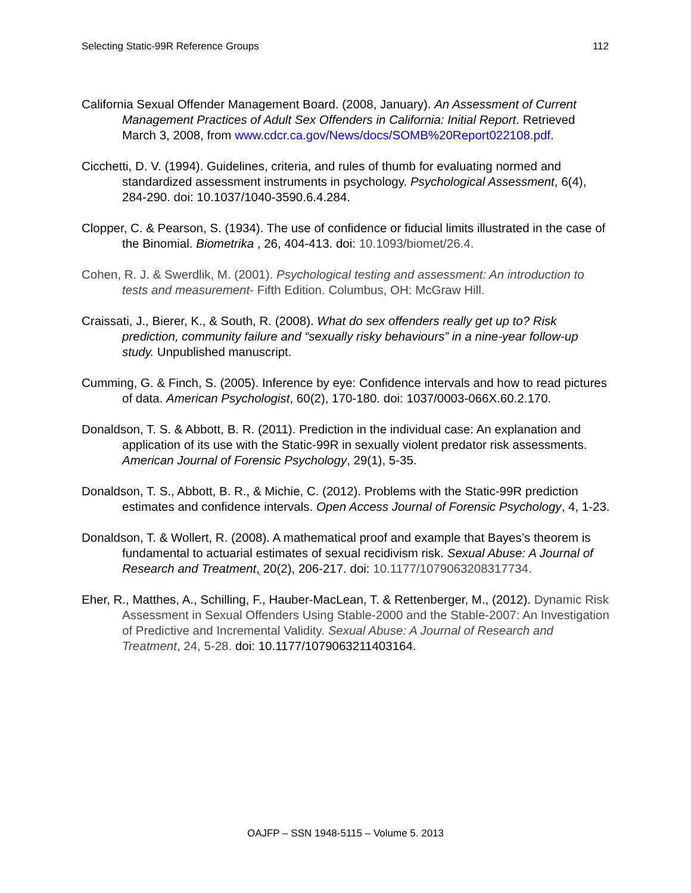Selecting Static-99R Reference Groups 112
California Sexual Offender Management Board. (2008, January). An Assessment of Current Management Practices of Adult Sex Offenders in California: Initial Report. Retrieved March 3, 2008, from www.cdcr.ca.gov/News/docs/SOMB%20Report022108.pdf.
Cicchetti, D. V. (1994). Guidelines, criteria, and rules of thumb for evaluating normed and standardized assessment instruments in psychology. Psychological Assessment, 6(4), 284-290. doi: 10.1037/1040-3590.6.4.284.
Clopper, C. & Pearson, S. (1934). The use of confidence or fiducial limits illustrated in the case of the Binomial. Biometrika , 26, 404-413. doi: 10.1093/biomet/26.4.
Cohen, R. J. & Swerdlik, M. (2001). Psychological testing and assessment: An introduction to tests and measurement- Fifth Edition. Columbus, OH: McGraw Hill.
Craissati, J., Bierer, K., & South, R. (2008). What do sex offenders really get up to? Risk prediction, community failure and “sexually risky behaviours” in a nine-year follow-up study. Unpublished manuscript.
Cumming, G. & Finch, S. (2005). Inference by eye: Confidence intervals and how to read pictures of data. American Psychologist, 60(2), 170-180. doi: 1037/0003-066X.60.2.170.
Donaldson, T. S. & Abbott, B. R. (2011). Prediction in the individual case: An explanation and application of its use with the Static-99R in sexually violent predator risk assessments. American Journal of Forensic Psychology, 29(1), 5-35.
Donaldson, T. S., Abbott, B. R., & Michie, C. (2012). Problems with the Static-99R prediction estimates and confidence intervals. Open Access Journal of Forensic Psychology, 4, 1-23.
Donaldson, T. & Wollert, R. (2008). A mathematical proof and example that Bayes’s theorem is fundamental to actuarial estimates of sexual recidivism risk. Sexual Abuse: A Journal of Research and Treatment, 20(2), 206-217. doi: 10.1177/1079063208317734.
Eher, R., Matthes, A., Schilling, F., Hauber-MacLean, T. & Rettenberger, M., (2012). Dynamic Risk Assessment in Sexual Offenders Using Stable-2000 and the Stable-2007: An Investigation of Predictive and Incremental Validity. Sexual Abuse: A Journal of Research and Treatment, 24, 5-28. doi: 10.1177/1079063211403164.
OAJFP – SSN 1948-5115 – Volume 5. 2013